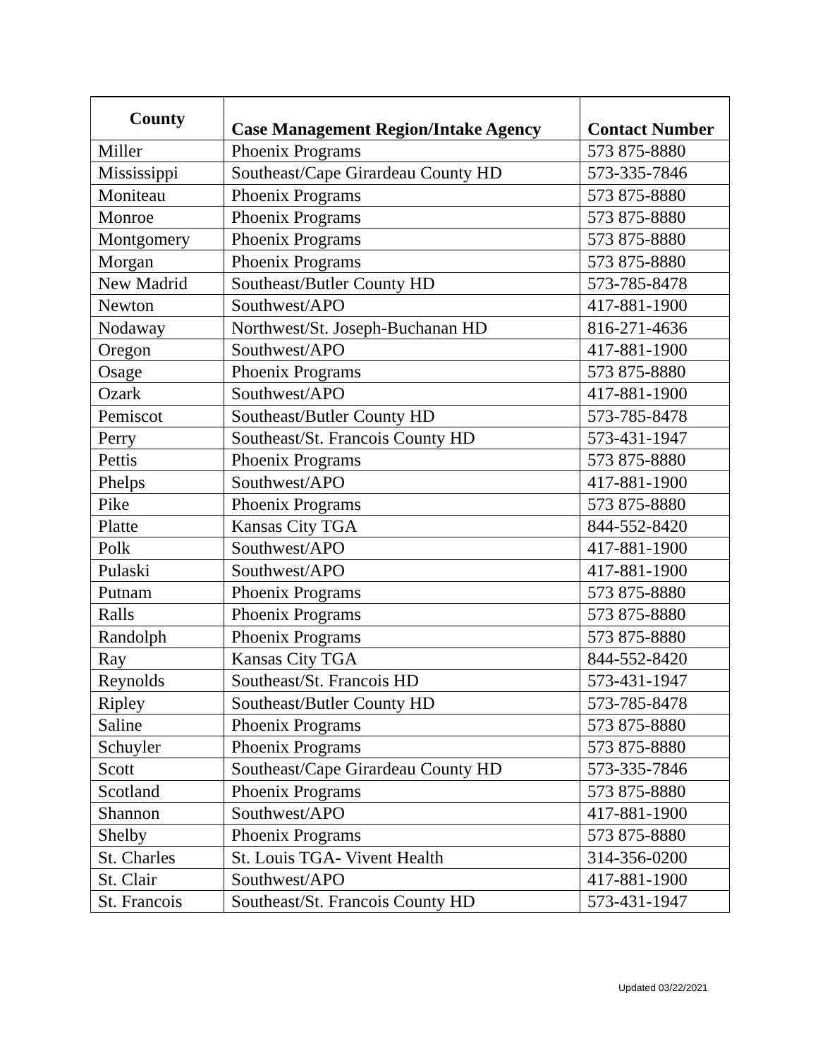| County | Case Management Region/Intake Agency | Contact Number |
| --- | --- | --- |
| Miller | Phoenix Programs | 573 875-8880 |
| Mississippi | Southeast/Cape Girardeau County HD | 573-335-7846 |
| Moniteau | Phoenix Programs | 573 875-8880 |
| Monroe | Phoenix Programs | 573 875-8880 |
| Montgomery | Phoenix Programs | 573 875-8880 |
| Morgan | Phoenix Programs | 573 875-8880 |
| New Madrid | Southeast/Butler County HD | 573-785-8478 |
| Newton | Southwest/APO | 417-881-1900 |
| Nodaway | Northwest/St. Joseph-Buchanan HD | 816-271-4636 |
| Oregon | Southwest/APO | 417-881-1900 |
| Osage | Phoenix Programs | 573 875-8880 |
| Ozark | Southwest/APO | 417-881-1900 |
| Pemiscot | Southeast/Butler County HD | 573-785-8478 |
| Perry | Southeast/St. Francois County HD | 573-431-1947 |
| Pettis | Phoenix Programs | 573 875-8880 |
| Phelps | Southwest/APO | 417-881-1900 |
| Pike | Phoenix Programs | 573 875-8880 |
| Platte | Kansas City TGA | 844-552-8420 |
| Polk | Southwest/APO | 417-881-1900 |
| Pulaski | Southwest/APO | 417-881-1900 |
| Putnam | Phoenix Programs | 573 875-8880 |
| Ralls | Phoenix Programs | 573 875-8880 |
| Randolph | Phoenix Programs | 573 875-8880 |
| Ray | Kansas City TGA | 844-552-8420 |
| Reynolds | Southeast/St. Francois HD | 573-431-1947 |
| Ripley | Southeast/Butler County HD | 573-785-8478 |
| Saline | Phoenix Programs | 573 875-8880 |
| Schuyler | Phoenix Programs | 573 875-8880 |
| Scott | Southeast/Cape Girardeau County HD | 573-335-7846 |
| Scotland | Phoenix Programs | 573 875-8880 |
| Shannon | Southwest/APO | 417-881-1900 |
| Shelby | Phoenix Programs | 573 875-8880 |
| St. Charles | St. Louis TGA- Vivent Health | 314-356-0200 |
| St. Clair | Southwest/APO | 417-881-1900 |
| St. Francois | Southeast/St. Francois County HD | 573-431-1947 |
Updated 03/22/2021